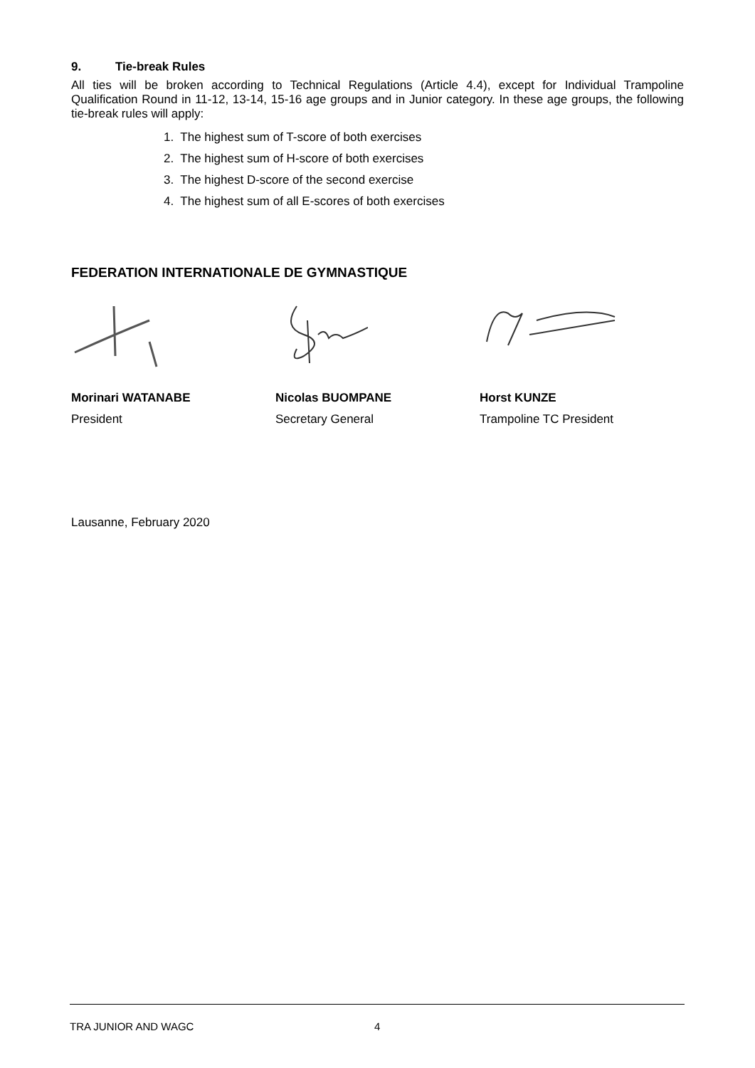9. Tie-break Rules
All ties will be broken according to Technical Regulations (Article 4.4), except for Individual Trampoline Qualification Round in 11-12, 13-14, 15-16 age groups and in Junior category. In these age groups, the following tie-break rules will apply:
1. The highest sum of T-score of both exercises
2. The highest sum of H-score of both exercises
3. The highest D-score of the second exercise
4. The highest sum of all E-scores of both exercises
FEDERATION INTERNATIONALE DE GYMNASTIQUE
Morinari WATANABE
President
Nicolas BUOMPANE
Secretary General
Horst KUNZE
Trampoline TC President
Lausanne, February 2020
TRA JUNIOR AND WAGC 4